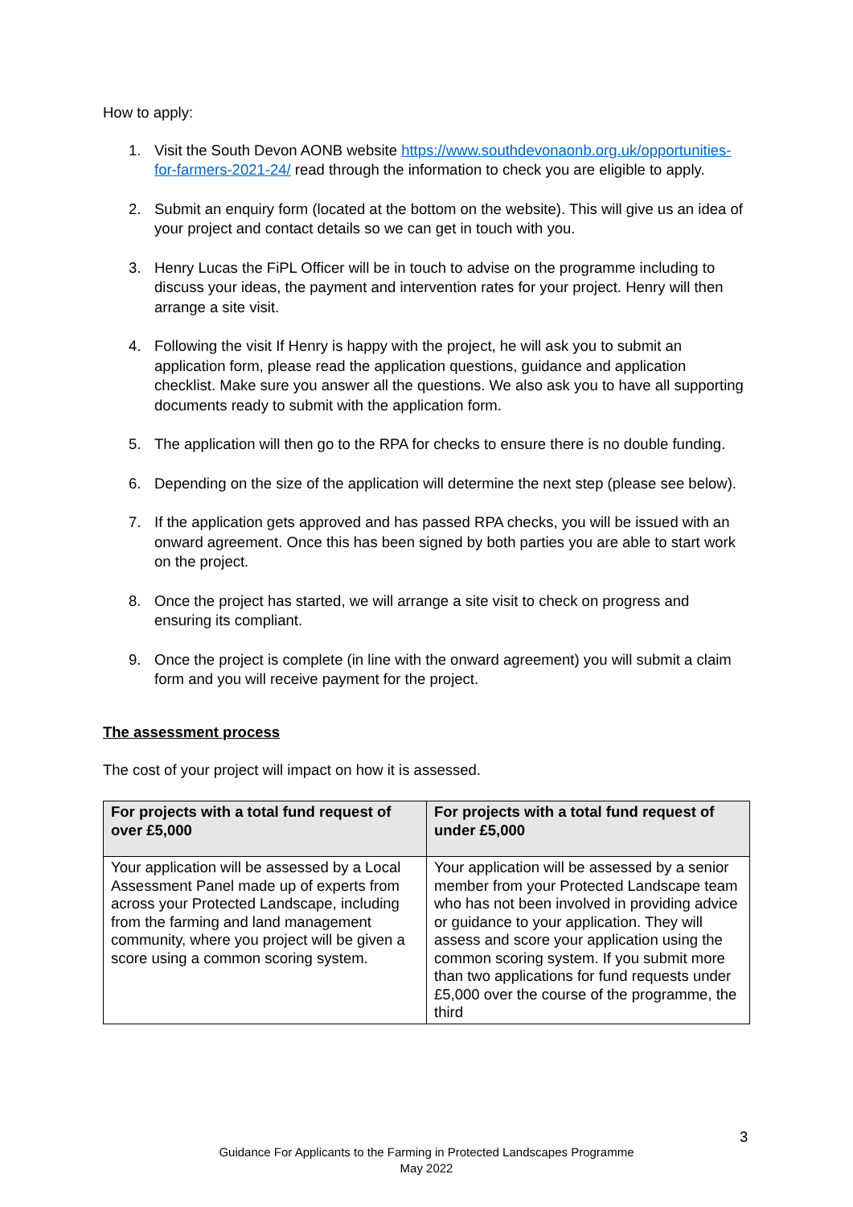How to apply:
1. Visit the South Devon AONB website https://www.southdevonaonb.org.uk/opportunities-for-farmers-2021-24/ read through the information to check you are eligible to apply.
2. Submit an enquiry form (located at the bottom on the website). This will give us an idea of your project and contact details so we can get in touch with you.
3. Henry Lucas the FiPL Officer will be in touch to advise on the programme including to discuss your ideas, the payment and intervention rates for your project. Henry will then arrange a site visit.
4. Following the visit If Henry is happy with the project, he will ask you to submit an application form, please read the application questions, guidance and application checklist. Make sure you answer all the questions. We also ask you to have all supporting documents ready to submit with the application form.
5. The application will then go to the RPA for checks to ensure there is no double funding.
6. Depending on the size of the application will determine the next step (please see below).
7. If the application gets approved and has passed RPA checks, you will be issued with an onward agreement. Once this has been signed by both parties you are able to start work on the project.
8. Once the project has started, we will arrange a site visit to check on progress and ensuring its compliant.
9. Once the project is complete (in line with the onward agreement) you will submit a claim form and you will receive payment for the project.
The assessment process
The cost of your project will impact on how it is assessed.
| For projects with a total fund request of over £5,000 | For projects with a total fund request of under £5,000 |
| --- | --- |
| Your application will be assessed by a Local Assessment Panel made up of experts from across your Protected Landscape, including from the farming and land management community, where you project will be given a score using a common scoring system. | Your application will be assessed by a senior member from your Protected Landscape team who has not been involved in providing advice or guidance to your application. They will assess and score your application using the common scoring system. If you submit more than two applications for fund requests under £5,000 over the course of the programme, the third |
3
Guidance For Applicants to the Farming in Protected Landscapes Programme
May 2022